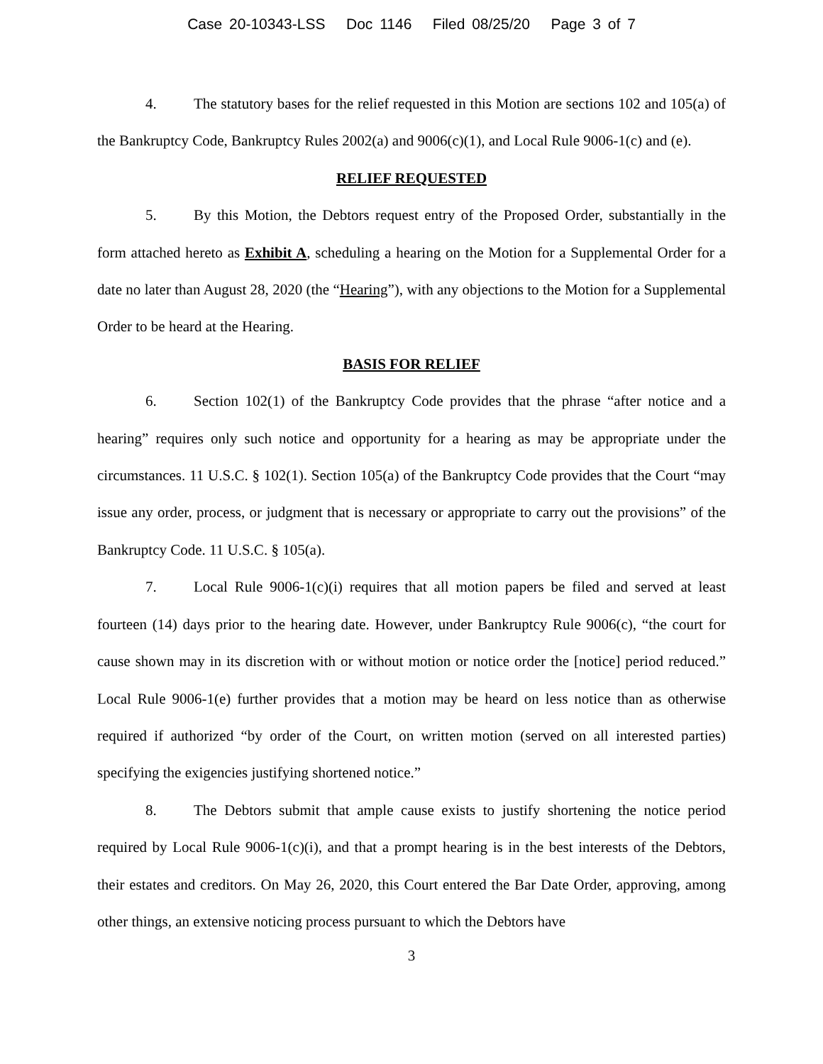Case 20-10343-LSS Doc 1146 Filed 08/25/20 Page 3 of 7
4. The statutory bases for the relief requested in this Motion are sections 102 and 105(a) of the Bankruptcy Code, Bankruptcy Rules 2002(a) and 9006(c)(1), and Local Rule 9006-1(c) and (e).
RELIEF REQUESTED
5. By this Motion, the Debtors request entry of the Proposed Order, substantially in the form attached hereto as Exhibit A, scheduling a hearing on the Motion for a Supplemental Order for a date no later than August 28, 2020 (the “Hearing”), with any objections to the Motion for a Supplemental Order to be heard at the Hearing.
BASIS FOR RELIEF
6. Section 102(1) of the Bankruptcy Code provides that the phrase “after notice and a hearing” requires only such notice and opportunity for a hearing as may be appropriate under the circumstances. 11 U.S.C. § 102(1). Section 105(a) of the Bankruptcy Code provides that the Court “may issue any order, process, or judgment that is necessary or appropriate to carry out the provisions” of the Bankruptcy Code. 11 U.S.C. § 105(a).
7. Local Rule 9006-1(c)(i) requires that all motion papers be filed and served at least fourteen (14) days prior to the hearing date. However, under Bankruptcy Rule 9006(c), “the court for cause shown may in its discretion with or without motion or notice order the [notice] period reduced.” Local Rule 9006-1(e) further provides that a motion may be heard on less notice than as otherwise required if authorized “by order of the Court, on written motion (served on all interested parties) specifying the exigencies justifying shortened notice.”
8. The Debtors submit that ample cause exists to justify shortening the notice period required by Local Rule 9006-1(c)(i), and that a prompt hearing is in the best interests of the Debtors, their estates and creditors. On May 26, 2020, this Court entered the Bar Date Order, approving, among other things, an extensive noticing process pursuant to which the Debtors have
3